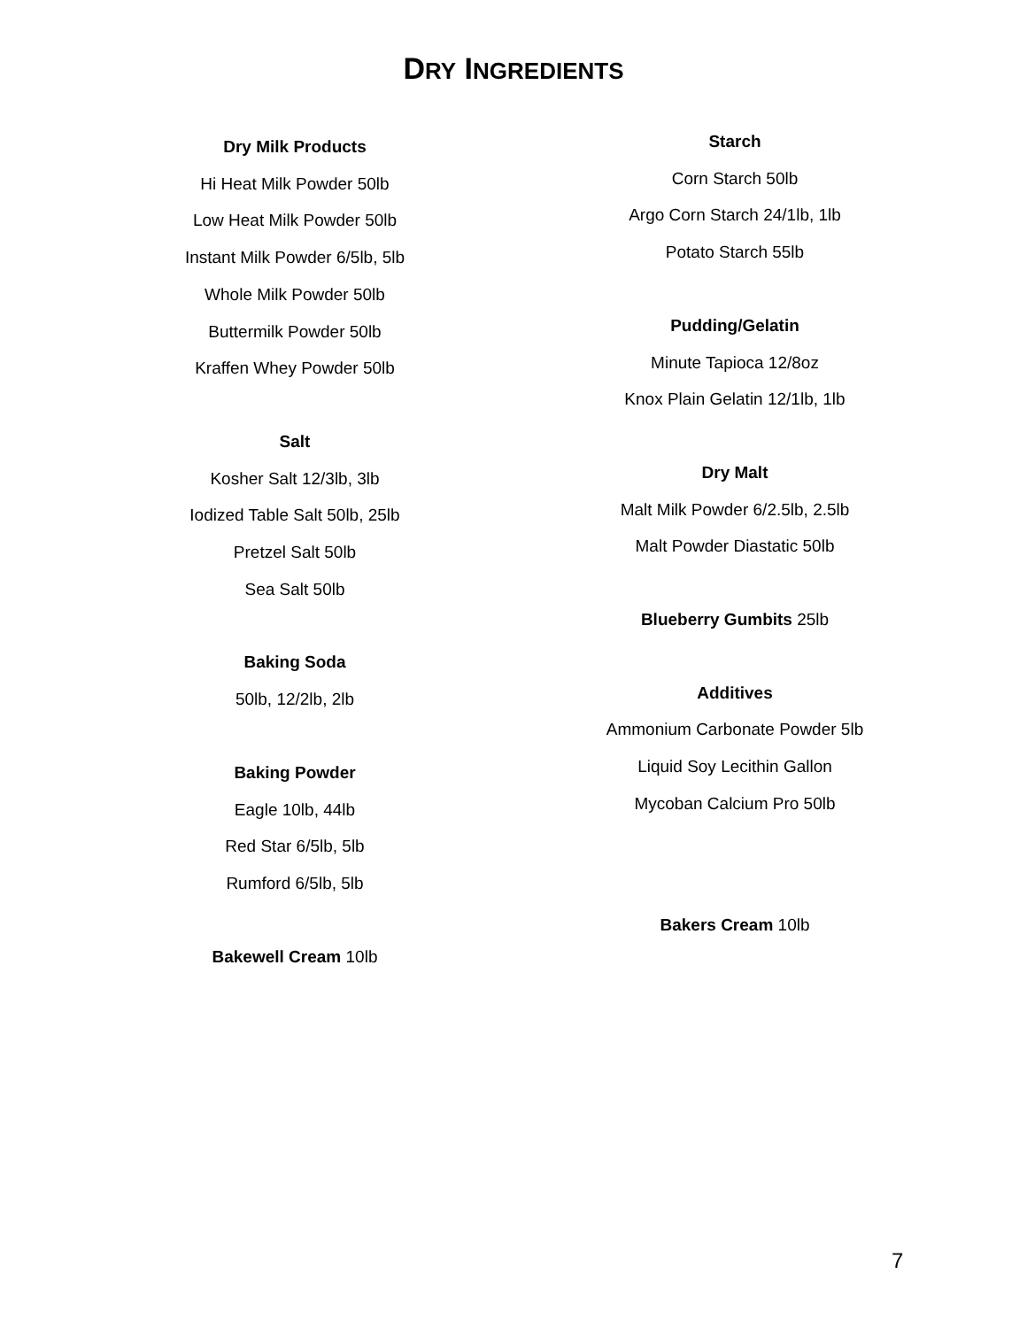DRY INGREDIENTS
Dry Milk Products
Hi Heat Milk Powder 50lb
Low Heat Milk Powder 50lb
Instant Milk Powder 6/5lb, 5lb
Whole Milk Powder 50lb
Buttermilk Powder 50lb
Kraffen Whey Powder 50lb
Salt
Kosher Salt 12/3lb, 3lb
Iodized Table Salt 50lb, 25lb
Pretzel Salt 50lb
Sea Salt 50lb
Baking Soda
50lb, 12/2lb, 2lb
Baking Powder
Eagle 10lb, 44lb
Red Star 6/5lb, 5lb
Rumford 6/5lb, 5lb
Bakewell Cream 10lb
Starch
Corn Starch 50lb
Argo Corn Starch 24/1lb, 1lb
Potato Starch 55lb
Pudding/Gelatin
Minute Tapioca 12/8oz
Knox Plain Gelatin 12/1lb, 1lb
Dry Malt
Malt Milk Powder 6/2.5lb, 2.5lb
Malt Powder Diastatic 50lb
Blueberry Gumbits 25lb
Additives
Ammonium Carbonate Powder 5lb
Liquid Soy Lecithin Gallon
Mycoban Calcium Pro 50lb
Bakers Cream 10lb
7